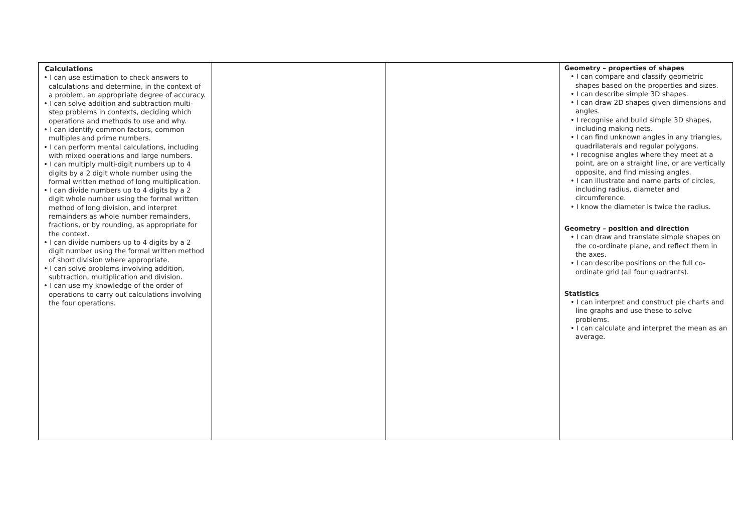| Calculations • I can use estimation to check answers to calculations and determine, in the context of a problem, an appropriate degree of accuracy. • I can solve addition and subtraction multi-step problems in contexts, deciding which operations and methods to use and why. • I can identify common factors, common multiples and prime numbers. • I can perform mental calculations, including with mixed operations and large numbers. • I can multiply multi-digit numbers up to 4 digits by a 2 digit whole number using the formal written method of long multiplication. • I can divide numbers up to 4 digits by a 2 digit whole number using the formal written method of long division, and interpret remainders as whole number remainders, fractions, or by rounding, as appropriate for the context. • I can divide numbers up to 4 digits by a 2 digit number using the formal written method of short division where appropriate. • I can solve problems involving addition, subtraction, multiplication and division. • I can use my knowledge of the order of operations to carry out calculations involving the four operations. | | | Geometry – properties of shapes • I can compare and classify geometric shapes based on the properties and sizes. • I can describe simple 3D shapes. • I can draw 2D shapes given dimensions and angles. • I recognise and build simple 3D shapes, including making nets. • I can find unknown angles in any triangles, quadrilaterals and regular polygons. • I recognise angles where they meet at a point, are on a straight line, or are vertically opposite, and find missing angles. • I can illustrate and name parts of circles, including radius, diameter and circumference. • I know the diameter is twice the radius. Geometry – position and direction • I can draw and translate simple shapes on the co-ordinate plane, and reflect them in the axes. • I can describe positions on the full co-ordinate grid (all four quadrants). Statistics • I can interpret and construct pie charts and line graphs and use these to solve problems. • I can calculate and interpret the mean as an average. |